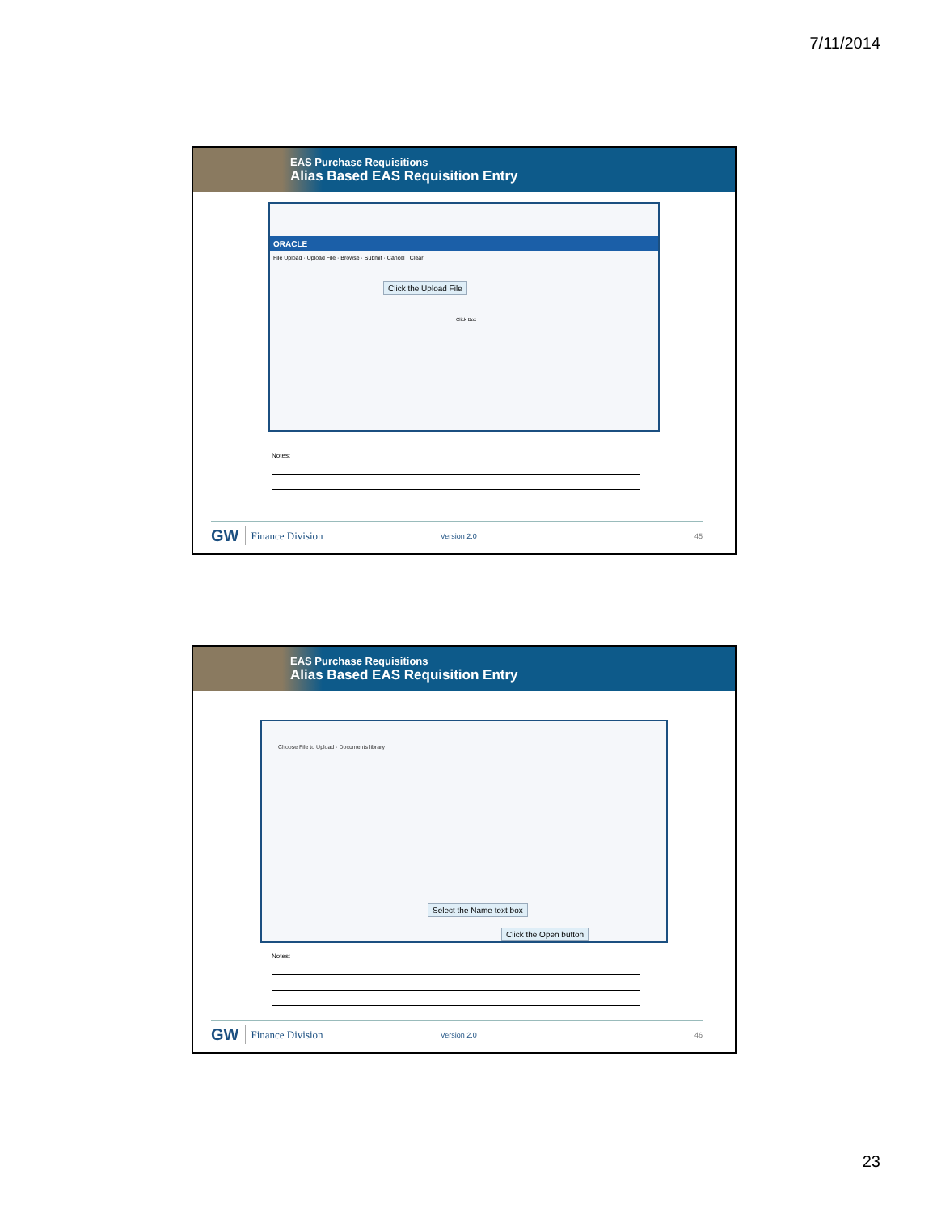7/11/2014
EAS Purchase Requisitions
Alias Based EAS Requisition Entry
ORACLE
File Upload · Upload File · Browse · Submit · Cancel · Clear
Click the Upload File
Click Box
Notes:
GW Finance Division Version 2.0 45
EAS Purchase Requisitions
Alias Based EAS Requisition Entry
Choose File to Upload · Documents library
Select the Name text box
Click the Open button
Notes:
GW Finance Division Version 2.0 46
23